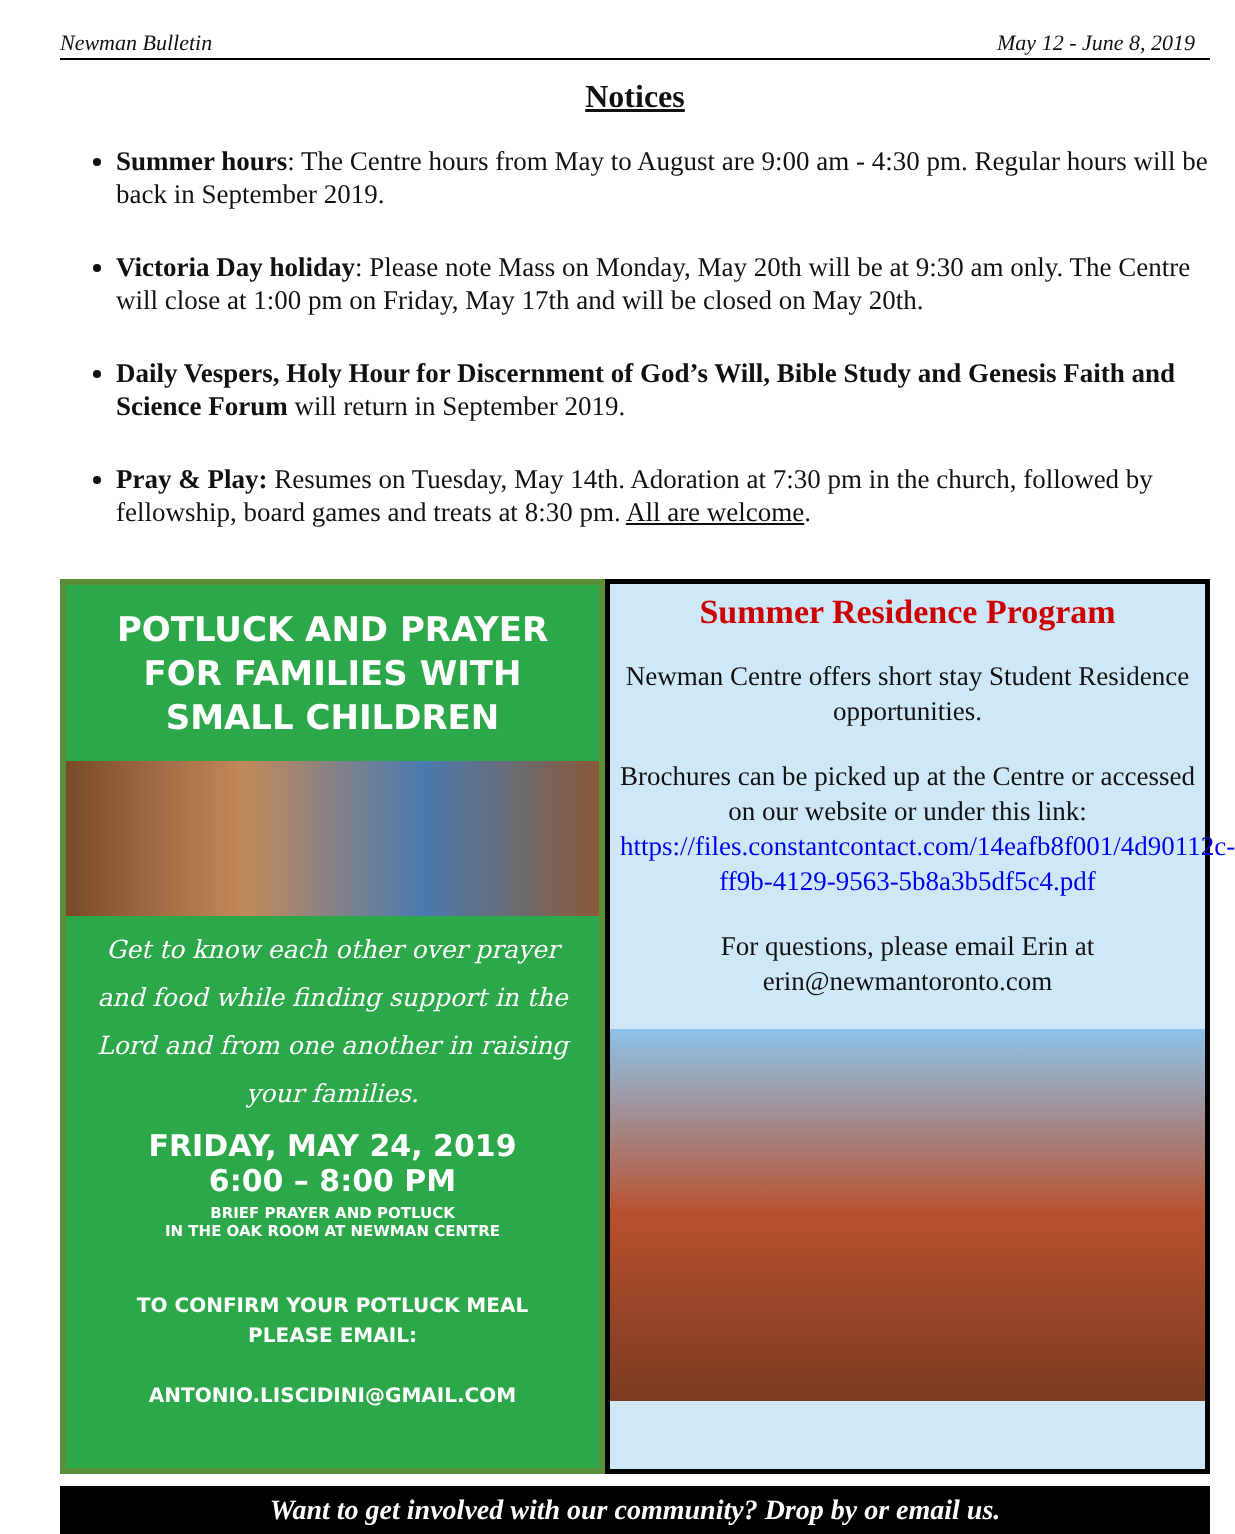Newman Bulletin May 12 - June 8, 2019
Notices
Summer hours: The Centre hours from May to August are 9:00 am - 4:30 pm. Regular hours will be back in September 2019.
Victoria Day holiday: Please note Mass on Monday, May 20th will be at 9:30 am only. The Centre will close at 1:00 pm on Friday, May 17th and will be closed on May 20th.
Daily Vespers, Holy Hour for Discernment of God’s Will, Bible Study and Genesis Faith and Science Forum will return in September 2019.
Pray & Play: Resumes on Tuesday, May 14th. Adoration at 7:30 pm in the church, followed by fellowship, board games and treats at 8:30 pm. All are welcome.
POTLUCK AND PRAYER FOR FAMILIES WITH SMALL CHILDREN
Get to know each other over prayer and food while finding support in the Lord and from one another in raising your families.
FRIDAY, MAY 24, 2019
6:00 – 8:00 PM
BRIEF PRAYER AND POTLUCK
IN THE OAK ROOM AT NEWMAN CENTRE
TO CONFIRM YOUR POTLUCK MEAL
PLEASE EMAIL:
ANTONIO.LISCIDINI@GMAIL.COM
Summer Residence Program
Newman Centre offers short stay Student Residence opportunities.
Brochures can be picked up at the Centre or accessed on our website or under this link: https://files.constantcontact.com/14eafb8f001/4d90112c-ff9b-4129-9563-5b8a3b5df5c4.pdf
For questions, please email Erin at erin@newmantoronto.com
Want to get involved with our community? Drop by or email us.